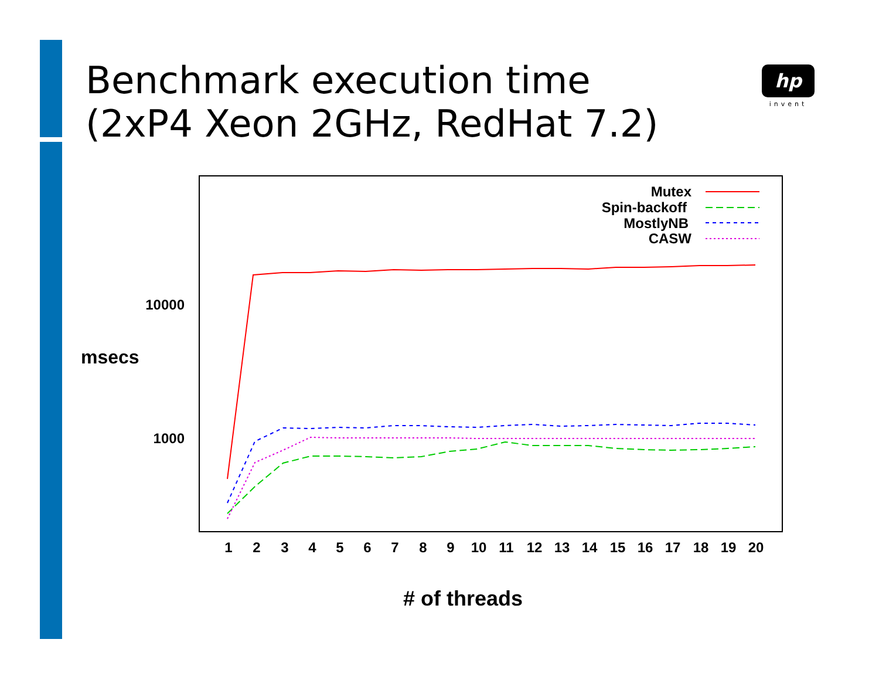Benchmark execution time
(2xP4 Xeon 2GHz, RedHat 7.2)
hp
invent
10000
1000
msecs
1
2
3
4
5
6
7
8
9
10
11
12
13
14
15
16
17
18
19
20
# of threads
Mutex
Spin-backoff
MostlyNB
CASW